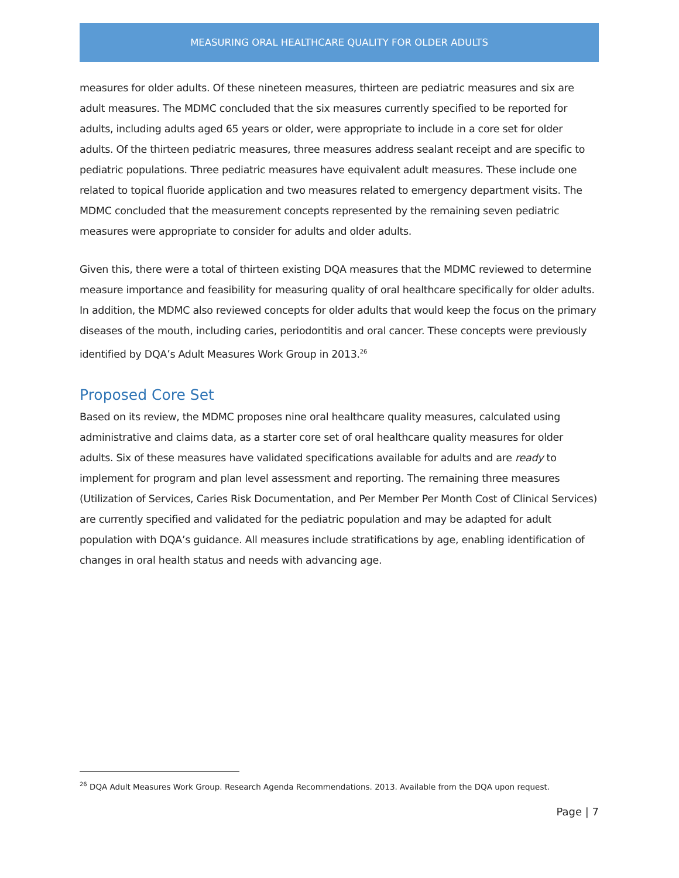MEASURING ORAL HEALTHCARE QUALITY FOR OLDER ADULTS
measures for older adults. Of these nineteen measures, thirteen are pediatric measures and six are adult measures. The MDMC concluded that the six measures currently specified to be reported for adults, including adults aged 65 years or older, were appropriate to include in a core set for older adults. Of the thirteen pediatric measures, three measures address sealant receipt and are specific to pediatric populations. Three pediatric measures have equivalent adult measures. These include one related to topical fluoride application and two measures related to emergency department visits. The MDMC concluded that the measurement concepts represented by the remaining seven pediatric measures were appropriate to consider for adults and older adults.
Given this, there were a total of thirteen existing DQA measures that the MDMC reviewed to determine measure importance and feasibility for measuring quality of oral healthcare specifically for older adults. In addition, the MDMC also reviewed concepts for older adults that would keep the focus on the primary diseases of the mouth, including caries, periodontitis and oral cancer. These concepts were previously identified by DQA’s Adult Measures Work Group in 2013.<sup>26</sup>
Proposed Core Set
Based on its review, the MDMC proposes nine oral healthcare quality measures, calculated using administrative and claims data, as a starter core set of oral healthcare quality measures for older adults. Six of these measures have validated specifications available for adults and are ready to implement for program and plan level assessment and reporting. The remaining three measures (Utilization of Services, Caries Risk Documentation, and Per Member Per Month Cost of Clinical Services) are currently specified and validated for the pediatric population and may be adapted for adult population with DQA’s guidance. All measures include stratifications by age, enabling identification of changes in oral health status and needs with advancing age.
<sup>26</sup> DQA Adult Measures Work Group. Research Agenda Recommendations. 2013. Available from the DQA upon request.
Page | 7